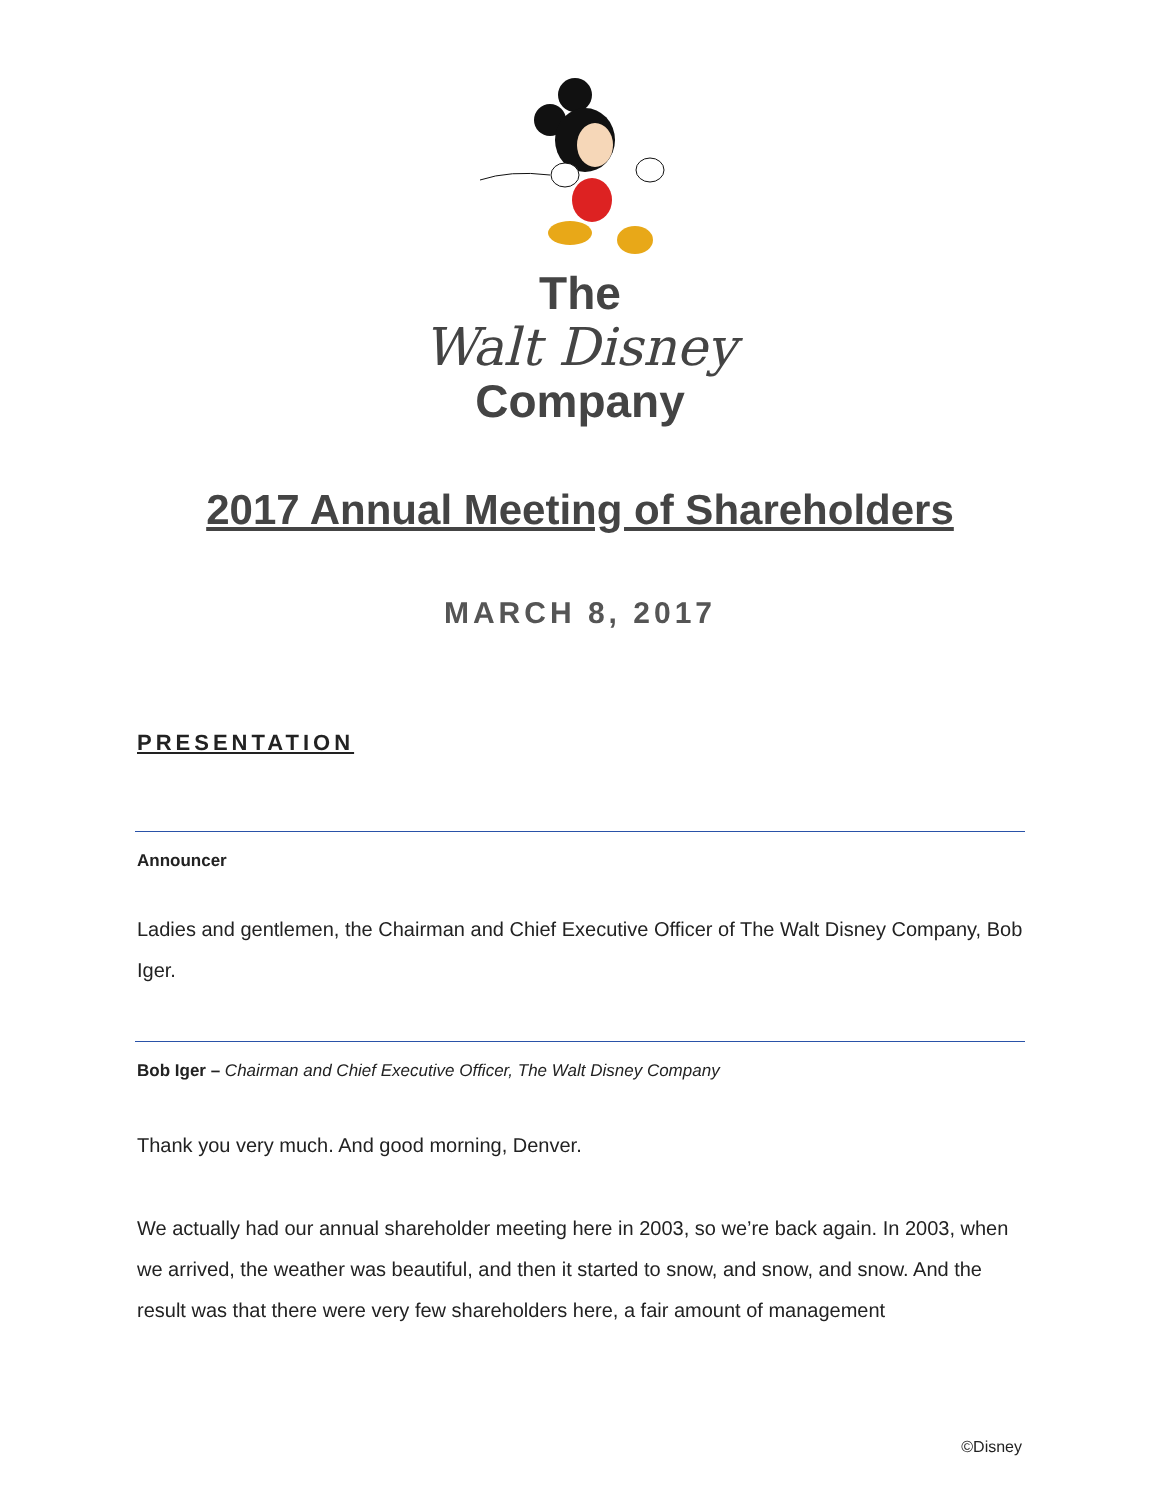The
Walt Disney
Company
2017 Annual Meeting of Shareholders
MARCH 8, 2017
PRESENTATION
Announcer
Ladies and gentlemen, the Chairman and Chief Executive Officer of The Walt Disney Company, Bob Iger.
Bob Iger – Chairman and Chief Executive Officer, The Walt Disney Company
Thank you very much. And good morning, Denver.
We actually had our annual shareholder meeting here in 2003, so we’re back again. In 2003, when we arrived, the weather was beautiful, and then it started to snow, and snow, and snow. And the result was that there were very few shareholders here, a fair amount of management
©Disney